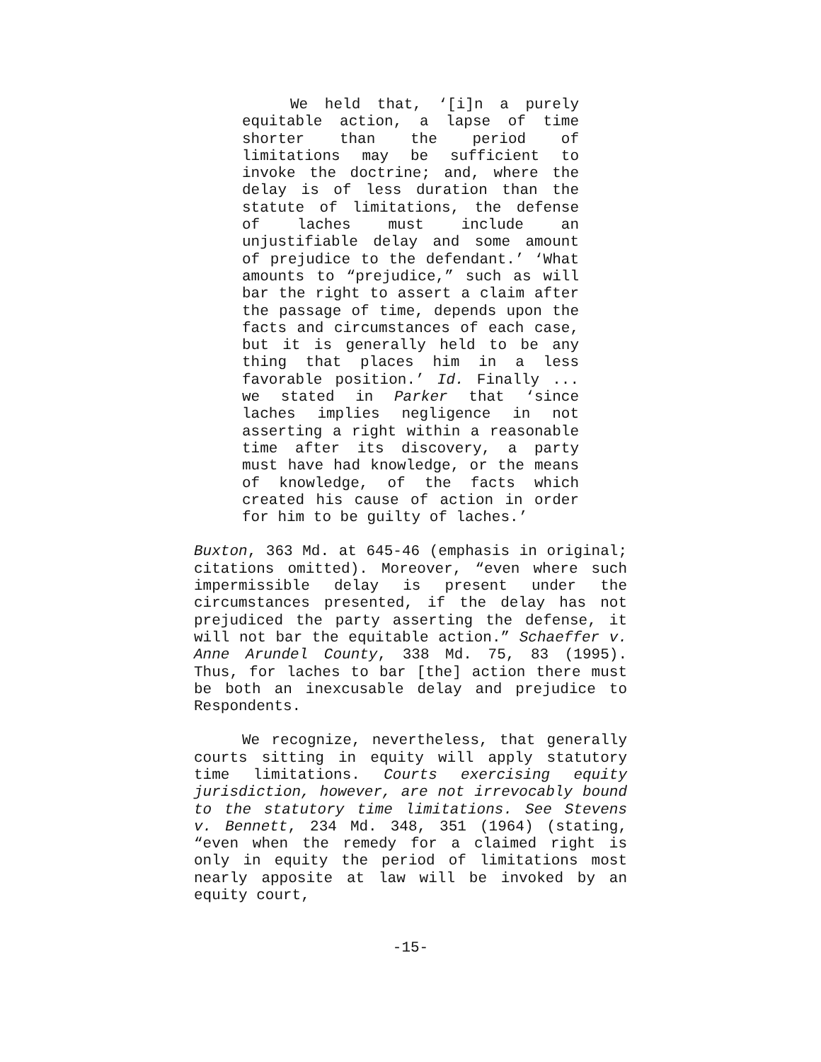We held that, ‘[i]n a purely equitable action, a lapse of time shorter than the period of limitations may be sufficient to invoke the doctrine; and, where the delay is of less duration than the statute of limitations, the defense of laches must include an unjustifiable delay and some amount of prejudice to the defendant.’ ‘What amounts to “prejudice,” such as will bar the right to assert a claim after the passage of time, depends upon the facts and circumstances of each case, but it is generally held to be any thing that places him in a less favorable position.’ Id. Finally ... we stated in Parker that ‘since laches implies negligence in not asserting a right within a reasonable time after its discovery, a party must have had knowledge, or the means of knowledge, of the facts which created his cause of action in order for him to be guilty of laches.’
Buxton, 363 Md. at 645-46 (emphasis in original; citations omitted). Moreover, “even where such impermissible delay is present under the circumstances presented, if the delay has not prejudiced the party asserting the defense, it will not bar the equitable action.” Schaeffer v. Anne Arundel County, 338 Md. 75, 83 (1995). Thus, for laches to bar [the] action there must be both an inexcusable delay and prejudice to Respondents.
We recognize, nevertheless, that generally courts sitting in equity will apply statutory time limitations. Courts exercising equity jurisdiction, however, are not irrevocably bound to the statutory time limitations. See Stevens v. Bennett, 234 Md. 348, 351 (1964) (stating, “even when the remedy for a claimed right is only in equity the period of limitations most nearly apposite at law will be invoked by an equity court,
-15-